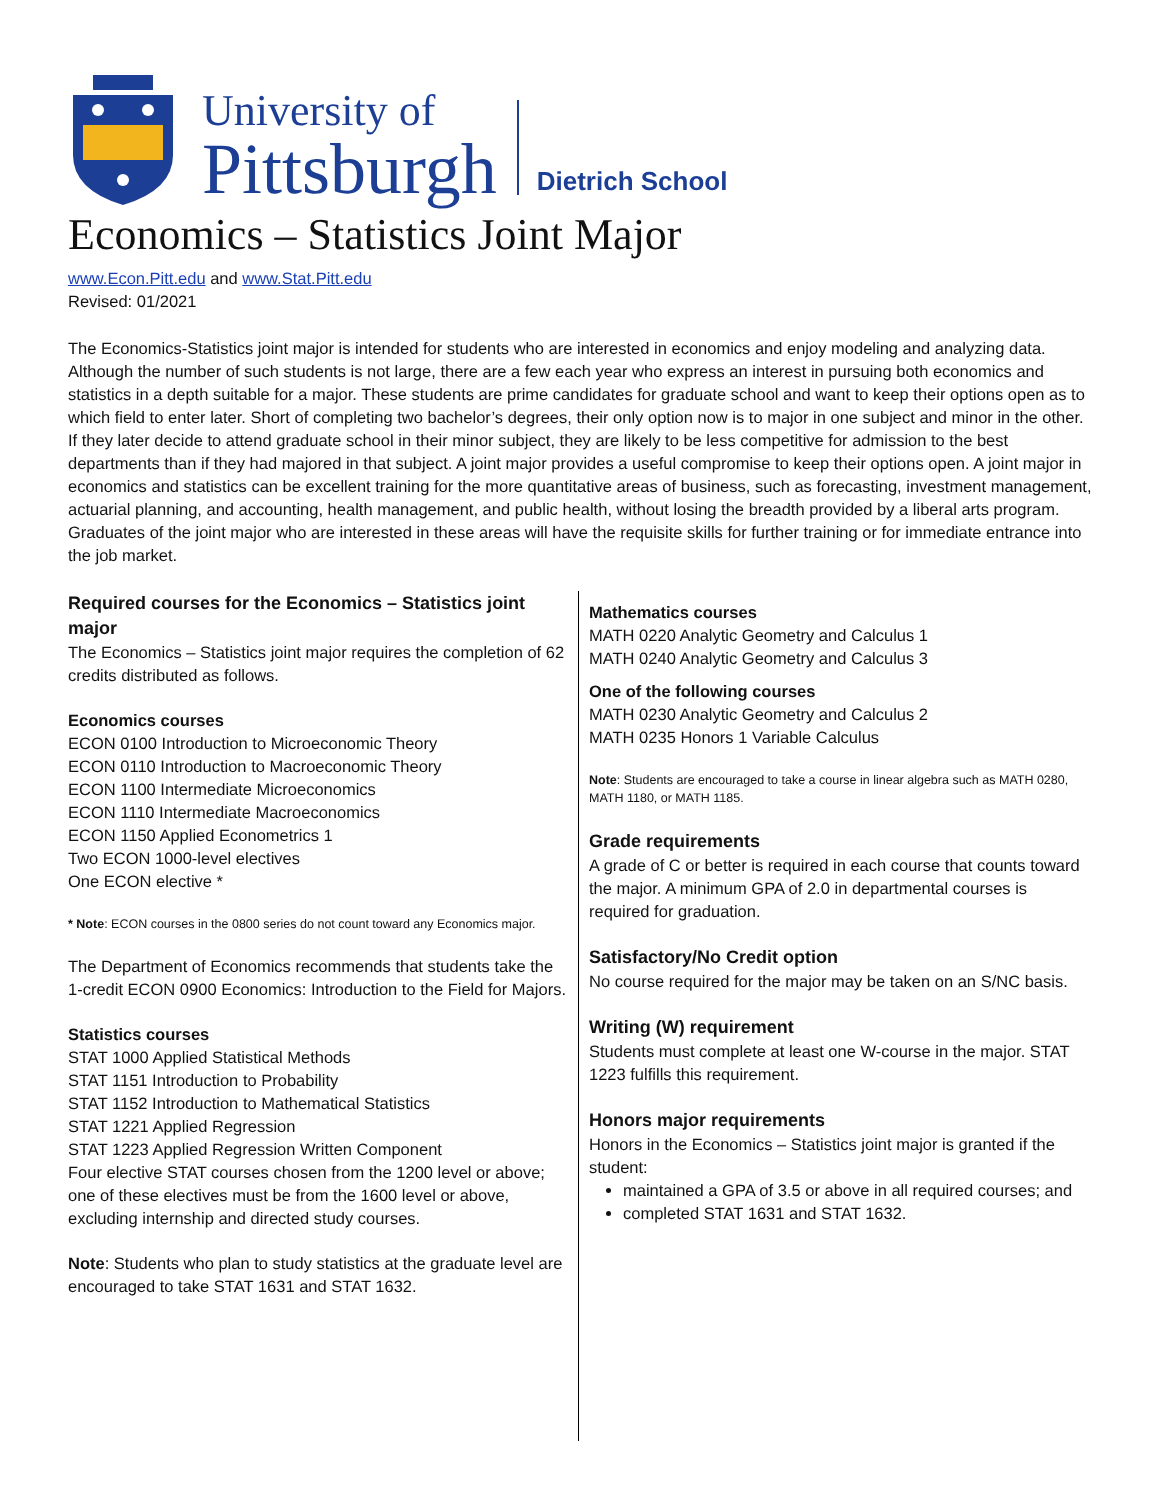University of
Pittsburgh
Dietrich School
Economics – Statistics Joint Major
www.Econ.Pitt.edu and www.Stat.Pitt.edu
Revised: 01/2021
The Economics-Statistics joint major is intended for students who are interested in economics and enjoy modeling and analyzing data. Although the number of such students is not large, there are a few each year who express an interest in pursuing both economics and statistics in a depth suitable for a major. These students are prime candidates for graduate school and want to keep their options open as to which field to enter later. Short of completing two bachelor’s degrees, their only option now is to major in one subject and minor in the other. If they later decide to attend graduate school in their minor subject, they are likely to be less competitive for admission to the best departments than if they had majored in that subject. A joint major provides a useful compromise to keep their options open. A joint major in economics and statistics can be excellent training for the more quantitative areas of business, such as forecasting, investment management, actuarial planning, and accounting, health management, and public health, without losing the breadth provided by a liberal arts program. Graduates of the joint major who are interested in these areas will have the requisite skills for further training or for immediate entrance into the job market.
Required courses for the Economics – Statistics joint major
The Economics – Statistics joint major requires the completion of 62 credits distributed as follows.
Economics courses
ECON 0100 Introduction to Microeconomic Theory
ECON 0110 Introduction to Macroeconomic Theory
ECON 1100 Intermediate Microeconomics
ECON 1110 Intermediate Macroeconomics
ECON 1150 Applied Econometrics 1
Two ECON 1000-level electives
One ECON elective *
* Note: ECON courses in the 0800 series do not count toward any Economics major.
The Department of Economics recommends that students take the 1-credit ECON 0900 Economics: Introduction to the Field for Majors.
Statistics courses
STAT 1000 Applied Statistical Methods
STAT 1151 Introduction to Probability
STAT 1152 Introduction to Mathematical Statistics
STAT 1221 Applied Regression
STAT 1223 Applied Regression Written Component
Four elective STAT courses chosen from the 1200 level or above; one of these electives must be from the 1600 level or above, excluding internship and directed study courses.
Note: Students who plan to study statistics at the graduate level are encouraged to take STAT 1631 and STAT 1632.
Mathematics courses
MATH 0220 Analytic Geometry and Calculus 1
MATH 0240 Analytic Geometry and Calculus 3
One of the following courses
MATH 0230 Analytic Geometry and Calculus 2
MATH 0235 Honors 1 Variable Calculus
Note: Students are encouraged to take a course in linear algebra such as MATH 0280, MATH 1180, or MATH 1185.
Grade requirements
A grade of C or better is required in each course that counts toward the major. A minimum GPA of 2.0 in departmental courses is required for graduation.
Satisfactory/No Credit option
No course required for the major may be taken on an S/NC basis.
Writing (W) requirement
Students must complete at least one W-course in the major. STAT 1223 fulfills this requirement.
Honors major requirements
Honors in the Economics – Statistics joint major is granted if the student:
maintained a GPA of 3.5 or above in all required courses; and
completed STAT 1631 and STAT 1632.